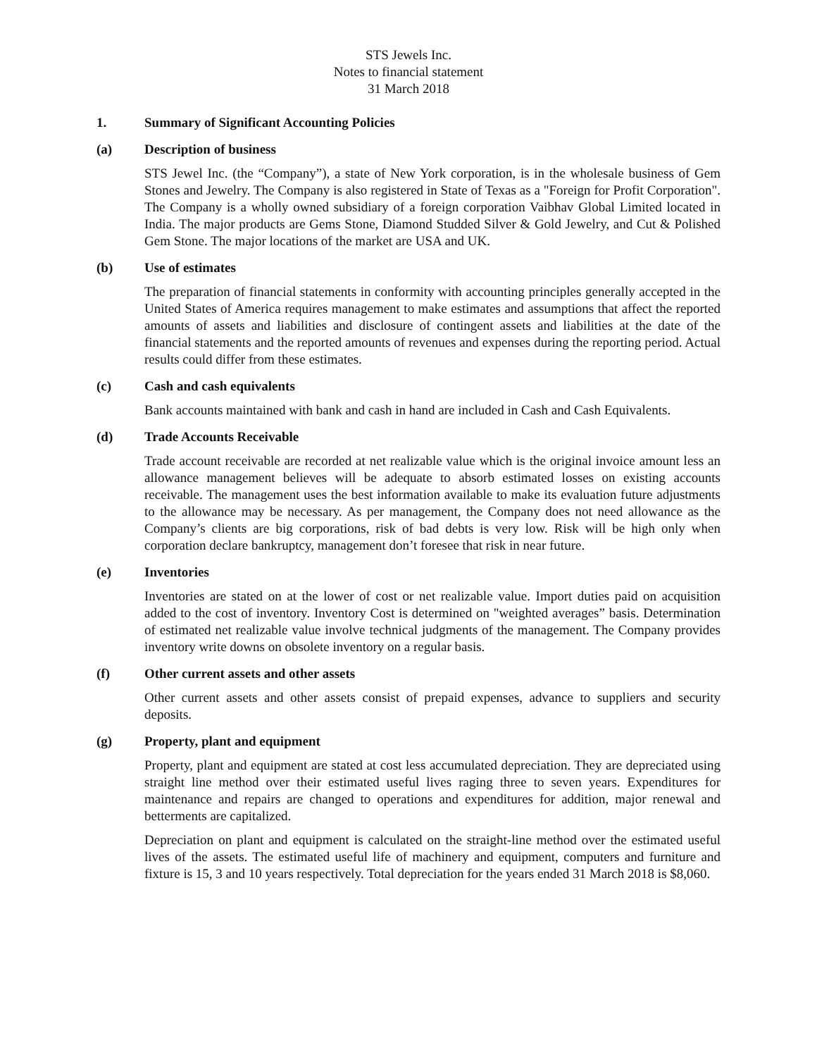STS Jewels Inc.
Notes to financial statement
31 March 2018
1. Summary of Significant Accounting Policies
(a) Description of business
STS Jewel Inc. (the “Company”), a state of New York corporation, is in the wholesale business of Gem Stones and Jewelry. The Company is also registered in State of Texas as a "Foreign for Profit Corporation". The Company is a wholly owned subsidiary of a foreign corporation Vaibhav Global Limited located in India. The major products are Gems Stone, Diamond Studded Silver & Gold Jewelry, and Cut & Polished Gem Stone. The major locations of the market are USA and UK.
(b) Use of estimates
The preparation of financial statements in conformity with accounting principles generally accepted in the United States of America requires management to make estimates and assumptions that affect the reported amounts of assets and liabilities and disclosure of contingent assets and liabilities at the date of the financial statements and the reported amounts of revenues and expenses during the reporting period. Actual results could differ from these estimates.
(c) Cash and cash equivalents
Bank accounts maintained with bank and cash in hand are included in Cash and Cash Equivalents.
(d) Trade Accounts Receivable
Trade account receivable are recorded at net realizable value which is the original invoice amount less an allowance management believes will be adequate to absorb estimated losses on existing accounts receivable. The management uses the best information available to make its evaluation future adjustments to the allowance may be necessary. As per management, the Company does not need allowance as the Company’s clients are big corporations, risk of bad debts is very low. Risk will be high only when corporation declare bankruptcy, management don’t foresee that risk in near future.
(e) Inventories
Inventories are stated on at the lower of cost or net realizable value. Import duties paid on acquisition added to the cost of inventory. Inventory Cost is determined on "weighted averages” basis. Determination of estimated net realizable value involve technical judgments of the management. The Company provides inventory write downs on obsolete inventory on a regular basis.
(f) Other current assets and other assets
Other current assets and other assets consist of prepaid expenses, advance to suppliers and security deposits.
(g) Property, plant and equipment
Property, plant and equipment are stated at cost less accumulated depreciation. They are depreciated using straight line method over their estimated useful lives raging three to seven years. Expenditures for maintenance and repairs are changed to operations and expenditures for addition, major renewal and betterments are capitalized.
Depreciation on plant and equipment is calculated on the straight-line method over the estimated useful lives of the assets. The estimated useful life of machinery and equipment, computers and furniture and fixture is 15, 3 and 10 years respectively. Total depreciation for the years ended 31 March 2018 is $8,060.